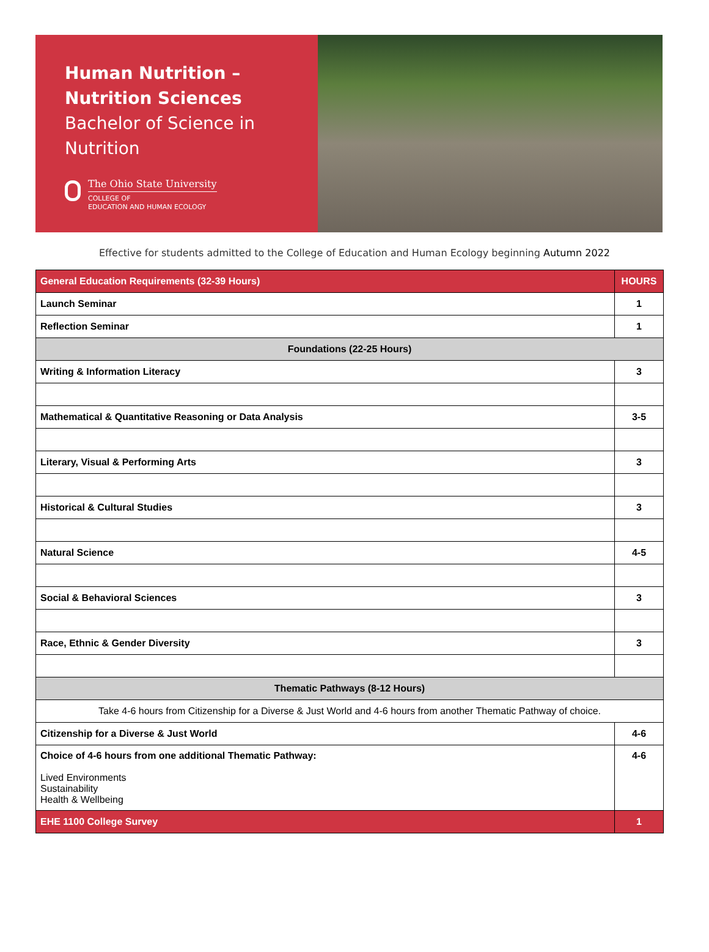Human Nutrition –
Nutrition Sciences
Bachelor of Science in
Nutrition
The Ohio State University
COLLEGE OF
EDUCATION AND HUMAN ECOLOGY
Effective for students admitted to the College of Education and Human Ecology beginning Autumn 2022
| General Education Requirements (32-39 Hours) | HOURS |
| --- | --- |
| Launch Seminar | 1 |
| Reflection Seminar | 1 |
| Foundations (22-25 Hours) | |
| Writing & Information Literacy | 3 |
| Mathematical & Quantitative Reasoning or Data Analysis | 3-5 |
| Literary, Visual & Performing Arts | 3 |
| Historical & Cultural Studies | 3 |
| Natural Science | 4-5 |
| Social & Behavioral Sciences | 3 |
| Race, Ethnic & Gender Diversity | 3 |
| Thematic Pathways (8-12 Hours) | |
| Take 4-6 hours from Citizenship for a Diverse & Just World and 4-6 hours from another Thematic Pathway of choice. | |
| Citizenship for a Diverse & Just World | 4-6 |
| Choice of 4-6 hours from one additional Thematic Pathway: Lived Environments Sustainability Health & Wellbeing | 4-6 |
| EHE 1100 College Survey | 1 |